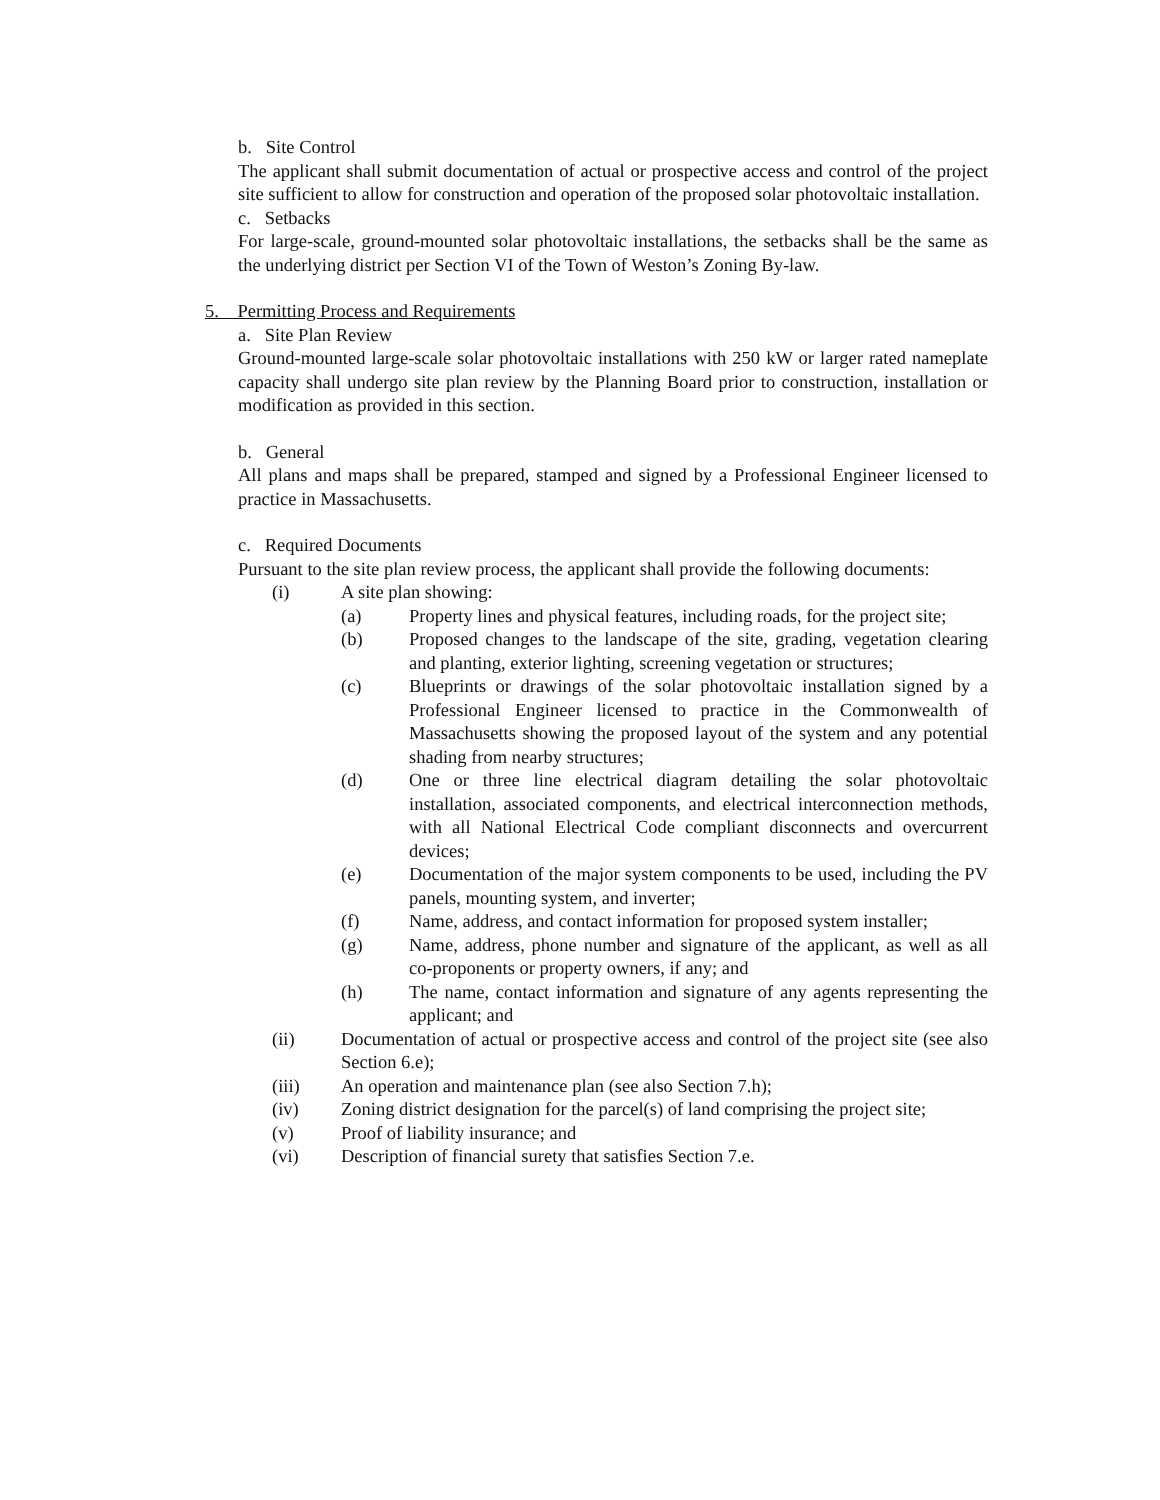b. Site Control
The applicant shall submit documentation of actual or prospective access and control of the project site sufficient to allow for construction and operation of the proposed solar photovoltaic installation.
c. Setbacks
For large-scale, ground-mounted solar photovoltaic installations, the setbacks shall be the same as the underlying district per Section VI of the Town of Weston’s Zoning By-law.
5. Permitting Process and Requirements
a. Site Plan Review
Ground-mounted large-scale solar photovoltaic installations with 250 kW or larger rated nameplate capacity shall undergo site plan review by the Planning Board prior to construction, installation or modification as provided in this section.
b. General
All plans and maps shall be prepared, stamped and signed by a Professional Engineer licensed to practice in Massachusetts.
c. Required Documents
Pursuant to the site plan review process, the applicant shall provide the following documents:
(i) A site plan showing:
(a) Property lines and physical features, including roads, for the project site;
(b) Proposed changes to the landscape of the site, grading, vegetation clearing and planting, exterior lighting, screening vegetation or structures;
(c) Blueprints or drawings of the solar photovoltaic installation signed by a Professional Engineer licensed to practice in the Commonwealth of Massachusetts showing the proposed layout of the system and any potential shading from nearby structures;
(d) One or three line electrical diagram detailing the solar photovoltaic installation, associated components, and electrical interconnection methods, with all National Electrical Code compliant disconnects and overcurrent devices;
(e) Documentation of the major system components to be used, including the PV panels, mounting system, and inverter;
(f) Name, address, and contact information for proposed system installer;
(g) Name, address, phone number and signature of the applicant, as well as all co-proponents or property owners, if any; and
(h) The name, contact information and signature of any agents representing the applicant; and
(ii) Documentation of actual or prospective access and control of the project site (see also Section 6.e);
(iii) An operation and maintenance plan (see also Section 7.h);
(iv) Zoning district designation for the parcel(s) of land comprising the project site;
(v) Proof of liability insurance; and
(vi) Description of financial surety that satisfies Section 7.e.